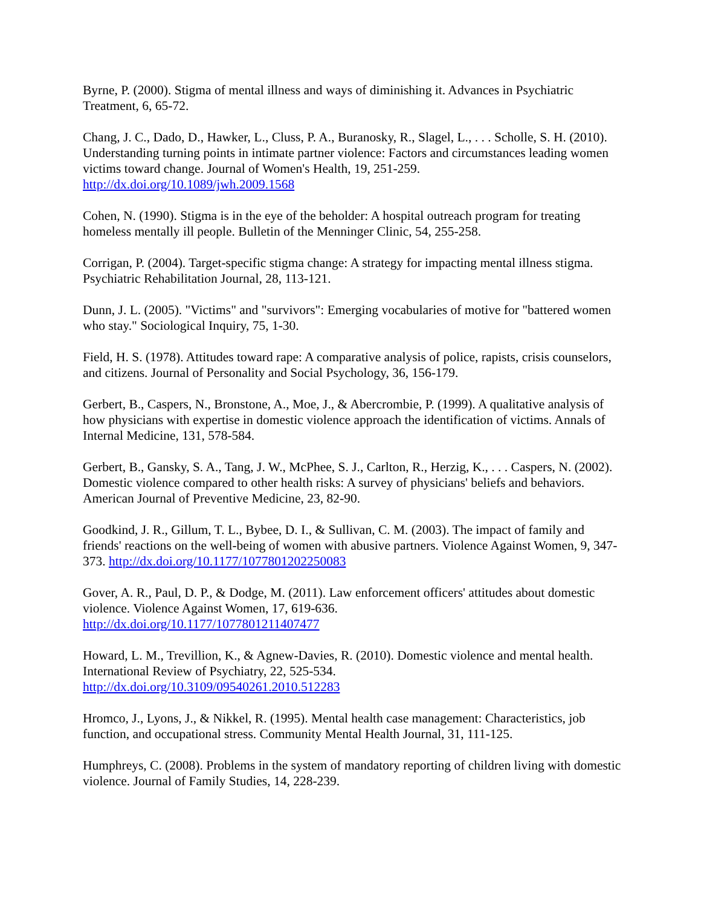Byrne, P. (2000). Stigma of mental illness and ways of diminishing it. Advances in Psychiatric Treatment, 6, 65-72.
Chang, J. C., Dado, D., Hawker, L., Cluss, P. A., Buranosky, R., Slagel, L., . . . Scholle, S. H. (2010). Understanding turning points in intimate partner violence: Factors and circumstances leading women victims toward change. Journal of Women's Health, 19, 251-259. http://dx.doi.org/10.1089/jwh.2009.1568
Cohen, N. (1990). Stigma is in the eye of the beholder: A hospital outreach program for treating homeless mentally ill people. Bulletin of the Menninger Clinic, 54, 255-258.
Corrigan, P. (2004). Target-specific stigma change: A strategy for impacting mental illness stigma. Psychiatric Rehabilitation Journal, 28, 113-121.
Dunn, J. L. (2005). "Victims" and "survivors": Emerging vocabularies of motive for "battered women who stay." Sociological Inquiry, 75, 1-30.
Field, H. S. (1978). Attitudes toward rape: A comparative analysis of police, rapists, crisis counselors, and citizens. Journal of Personality and Social Psychology, 36, 156-179.
Gerbert, B., Caspers, N., Bronstone, A., Moe, J., & Abercrombie, P. (1999). A qualitative analysis of how physicians with expertise in domestic violence approach the identification of victims. Annals of Internal Medicine, 131, 578-584.
Gerbert, B., Gansky, S. A., Tang, J. W., McPhee, S. J., Carlton, R., Herzig, K., . . . Caspers, N. (2002). Domestic violence compared to other health risks: A survey of physicians' beliefs and behaviors. American Journal of Preventive Medicine, 23, 82-90.
Goodkind, J. R., Gillum, T. L., Bybee, D. I., & Sullivan, C. M. (2003). The impact of family and friends' reactions on the well-being of women with abusive partners. Violence Against Women, 9, 347-373. http://dx.doi.org/10.1177/1077801202250083
Gover, A. R., Paul, D. P., & Dodge, M. (2011). Law enforcement officers' attitudes about domestic violence. Violence Against Women, 17, 619-636.
http://dx.doi.org/10.1177/1077801211407477
Howard, L. M., Trevillion, K., & Agnew-Davies, R. (2010). Domestic violence and mental health. International Review of Psychiatry, 22, 525-534.
http://dx.doi.org/10.3109/09540261.2010.512283
Hromco, J., Lyons, J., & Nikkel, R. (1995). Mental health case management: Characteristics, job function, and occupational stress. Community Mental Health Journal, 31, 111-125.
Humphreys, C. (2008). Problems in the system of mandatory reporting of children living with domestic violence. Journal of Family Studies, 14, 228-239.